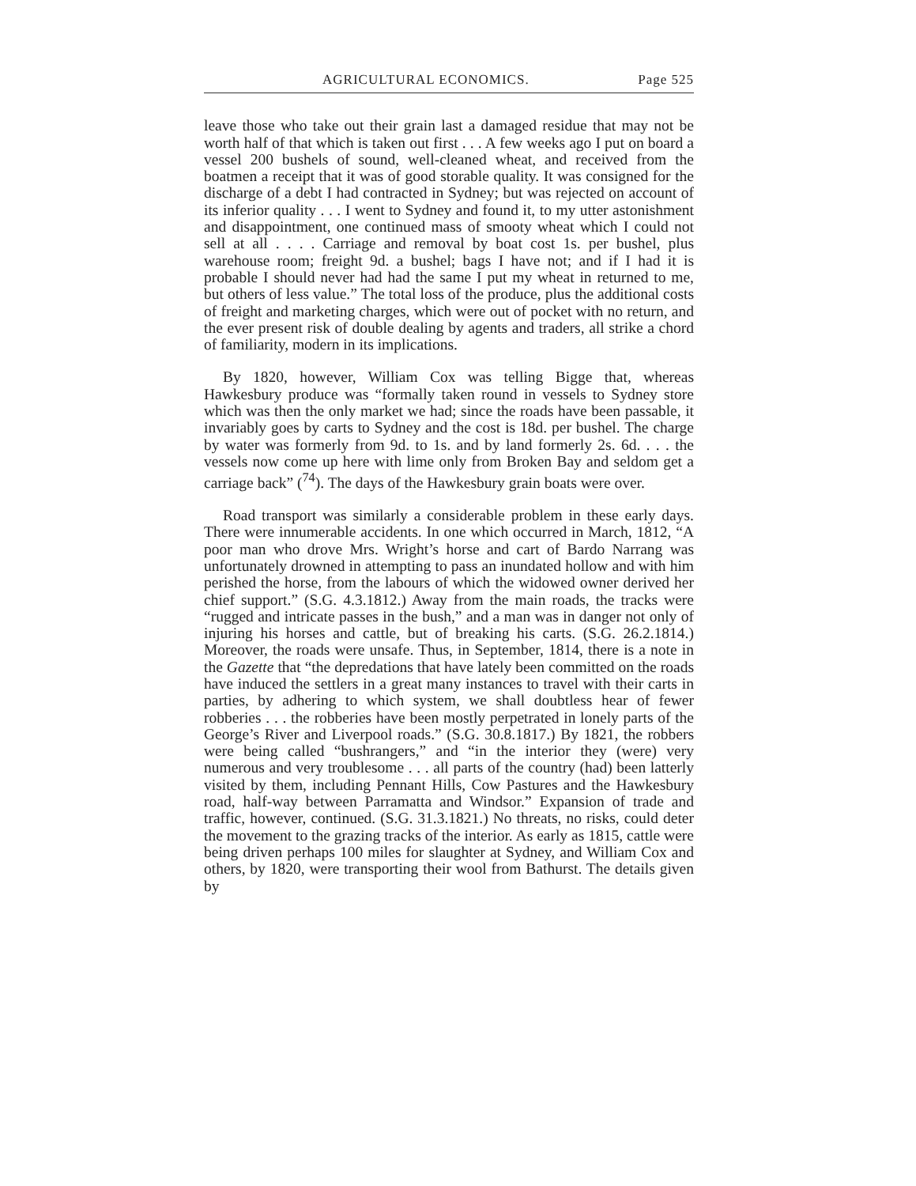AGRICULTURAL ECONOMICS. Page 525
leave those who take out their grain last a damaged residue that may not be worth half of that which is taken out first . . . A few weeks ago I put on board a vessel 200 bushels of sound, well-cleaned wheat, and received from the boatmen a receipt that it was of good storable quality. It was consigned for the discharge of a debt I had contracted in Sydney; but was rejected on account of its inferior quality . . . I went to Sydney and found it, to my utter astonishment and disappointment, one continued mass of smooty wheat which I could not sell at all . . . . Carriage and removal by boat cost 1s. per bushel, plus warehouse room; freight 9d. a bushel; bags I have not; and if I had it is probable I should never had had the same I put my wheat in returned to me, but others of less value.” The total loss of the produce, plus the additional costs of freight and marketing charges, which were out of pocket with no return, and the ever present risk of double dealing by agents and traders, all strike a chord of familiarity, modern in its implications.
By 1820, however, William Cox was telling Bigge that, whereas Hawkesbury produce was “formally taken round in vessels to Sydney store which was then the only market we had; since the roads have been passable, it invariably goes by carts to Sydney and the cost is 18d. per bushel. The charge by water was formerly from 9d. to 1s. and by land formerly 2s. 6d. . . . the vessels now come up here with lime only from Broken Bay and seldom get a carriage back” (<sup>74</sup>). The days of the Hawkesbury grain boats were over.
Road transport was similarly a considerable problem in these early days. There were innumerable accidents. In one which occurred in March, 1812, “A poor man who drove Mrs. Wright’s horse and cart of Bardo Narrang was unfortunately drowned in attempting to pass an inundated hollow and with him perished the horse, from the labours of which the widowed owner derived her chief support.” (S.G. 4.3.1812.) Away from the main roads, the tracks were “rugged and intricate passes in the bush,” and a man was in danger not only of injuring his horses and cattle, but of breaking his carts. (S.G. 26.2.1814.) Moreover, the roads were unsafe. Thus, in September, 1814, there is a note in the Gazette that “the depredations that have lately been committed on the roads have induced the settlers in a great many instances to travel with their carts in parties, by adhering to which system, we shall doubtless hear of fewer robberies . . . the robberies have been mostly perpetrated in lonely parts of the George’s River and Liverpool roads.” (S.G. 30.8.1817.) By 1821, the robbers were being called “bushrangers,” and “in the interior they (were) very numerous and very troublesome . . . all parts of the country (had) been latterly visited by them, including Pennant Hills, Cow Pastures and the Hawkesbury road, half-way between Parramatta and Windsor.” Expansion of trade and traffic, however, continued. (S.G. 31.3.1821.) No threats, no risks, could deter the movement to the grazing tracks of the interior. As early as 1815, cattle were being driven perhaps 100 miles for slaughter at Sydney, and William Cox and others, by 1820, were transporting their wool from Bathurst. The details given by